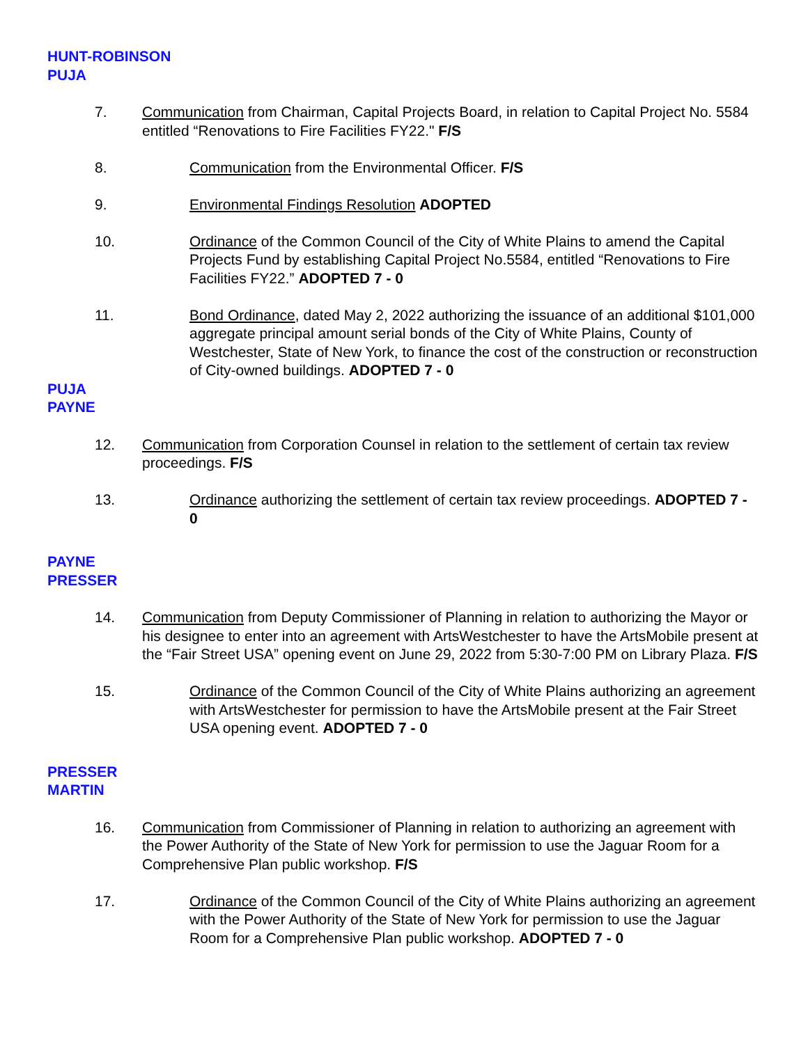HUNT-ROBINSON
PUJA
7. Communication from Chairman, Capital Projects Board, in relation to Capital Project No. 5584 entitled “Renovations to Fire Facilities FY22." F/S
8. Communication from the Environmental Officer. F/S
9. Environmental Findings Resolution ADOPTED
10. Ordinance of the Common Council of the City of White Plains to amend the Capital Projects Fund by establishing Capital Project No.5584, entitled “Renovations to Fire Facilities FY22.” ADOPTED 7 - 0
11. Bond Ordinance, dated May 2, 2022 authorizing the issuance of an additional $101,000 aggregate principal amount serial bonds of the City of White Plains, County of Westchester, State of New York, to finance the cost of the construction or reconstruction of City-owned buildings. ADOPTED 7 - 0
PUJA
PAYNE
12. Communication from Corporation Counsel in relation to the settlement of certain tax review proceedings. F/S
13. Ordinance authorizing the settlement of certain tax review proceedings. ADOPTED 7 - 0
PAYNE
PRESSER
14. Communication from Deputy Commissioner of Planning in relation to authorizing the Mayor or his designee to enter into an agreement with ArtsWestchester to have the ArtsMobile present at the “Fair Street USA” opening event on June 29, 2022 from 5:30-7:00 PM on Library Plaza. F/S
15. Ordinance of the Common Council of the City of White Plains authorizing an agreement with ArtsWestchester for permission to have the ArtsMobile present at the Fair Street USA opening event. ADOPTED 7 - 0
PRESSER
MARTIN
16. Communication from Commissioner of Planning in relation to authorizing an agreement with the Power Authority of the State of New York for permission to use the Jaguar Room for a Comprehensive Plan public workshop. F/S
17. Ordinance of the Common Council of the City of White Plains authorizing an agreement with the Power Authority of the State of New York for permission to use the Jaguar Room for a Comprehensive Plan public workshop. ADOPTED 7 - 0